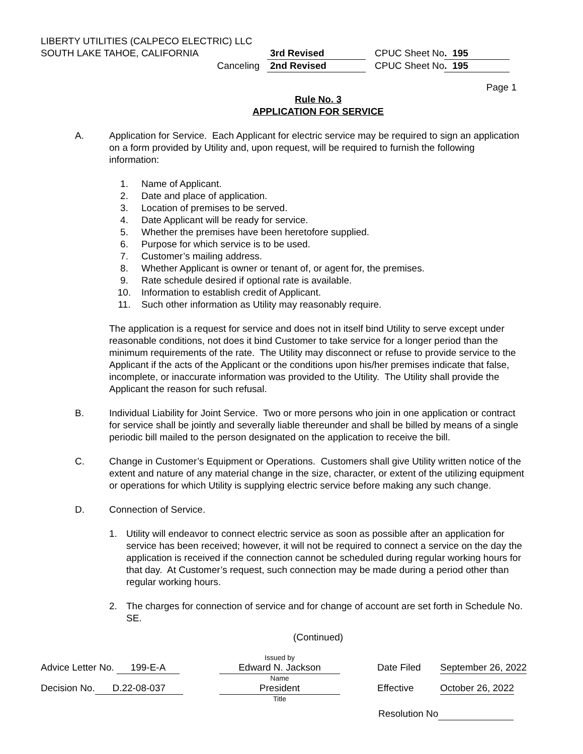LIBERTY UTILITIES (CALPECO ELECTRIC) LLC
SOUTH LAKE TAHOE, CALIFORNIA 3rd Revised CPUC Sheet No. 195
Canceling 2nd Revised CPUC Sheet No. 195
Page 1
Rule No. 3
APPLICATION FOR SERVICE
A. Application for Service. Each Applicant for electric service may be required to sign an application on a form provided by Utility and, upon request, will be required to furnish the following information:
1. Name of Applicant.
2. Date and place of application.
3. Location of premises to be served.
4. Date Applicant will be ready for service.
5. Whether the premises have been heretofore supplied.
6. Purpose for which service is to be used.
7. Customer’s mailing address.
8. Whether Applicant is owner or tenant of, or agent for, the premises.
9. Rate schedule desired if optional rate is available.
10. Information to establish credit of Applicant.
11. Such other information as Utility may reasonably require.
The application is a request for service and does not in itself bind Utility to serve except under reasonable conditions, not does it bind Customer to take service for a longer period than the minimum requirements of the rate. The Utility may disconnect or refuse to provide service to the Applicant if the acts of the Applicant or the conditions upon his/her premises indicate that false, incomplete, or inaccurate information was provided to the Utility. The Utility shall provide the Applicant the reason for such refusal.
B. Individual Liability for Joint Service. Two or more persons who join in one application or contract for service shall be jointly and severally liable thereunder and shall be billed by means of a single periodic bill mailed to the person designated on the application to receive the bill.
C. Change in Customer’s Equipment or Operations. Customers shall give Utility written notice of the extent and nature of any material change in the size, character, or extent of the utilizing equipment or operations for which Utility is supplying electric service before making any such change.
D. Connection of Service.
1. Utility will endeavor to connect electric service as soon as possible after an application for service has been received; however, it will not be required to connect a service on the day the application is received if the connection cannot be scheduled during regular working hours for that day. At Customer’s request, such connection may be made during a period other than regular working hours.
2. The charges for connection of service and for change of account are set forth in Schedule No. SE.
(Continued)
Issued by
Advice Letter No. 199-E-A Edward N. Jackson Date Filed September 26, 2022
Name
Decision No. D.22-08-037 President Effective October 26, 2022
Title
Resolution No